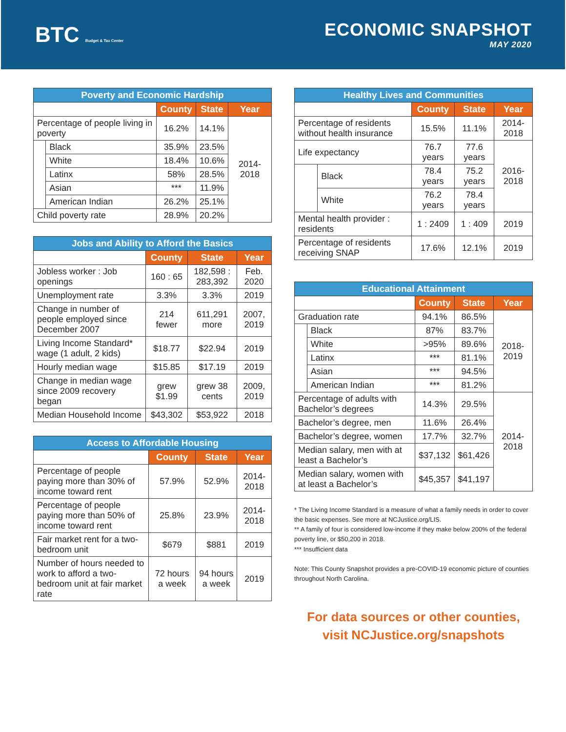BTC Budget & Tax Center
ECONOMIC SNAPSHOT
MAY 2020
| Poverty and Economic Hardship | | | | |
| --- | --- | --- | --- | --- |
| | | County | State | Year |
| Percentage of people living in poverty | | 16.2% | 14.1% | 2014-2018 |
| | Black | 35.9% | 23.5% | |
| | White | 18.4% | 10.6% | |
| | Latinx | 58% | 28.5% | |
| | Asian | *** | 11.9% | |
| | American Indian | 26.2% | 25.1% | |
| Child poverty rate | | 28.9% | 20.2% | |
| Jobs and Ability to Afford the Basics | | | |
| --- | --- | --- | --- |
| | County | State | Year |
| Jobless worker : Job openings | 160 : 65 | 182,598 : 283,392 | Feb. 2020 |
| Unemployment rate | 3.3% | 3.3% | 2019 |
| Change in number of people employed since December 2007 | 214 fewer | 611,291 more | 2007, 2019 |
| Living Income Standard* wage (1 adult, 2 kids) | $18.77 | $22.94 | 2019 |
| Hourly median wage | $15.85 | $17.19 | 2019 |
| Change in median wage since 2009 recovery began | grew $1.99 | grew 38 cents | 2009, 2019 |
| Median Household Income | $43,302 | $53,922 | 2018 |
| Access to Affordable Housing | | | |
| --- | --- | --- | --- |
| | County | State | Year |
| Percentage of people paying more than 30% of income toward rent | 57.9% | 52.9% | 2014-2018 |
| Percentage of people paying more than 50% of income toward rent | 25.8% | 23.9% | 2014-2018 |
| Fair market rent for a two-bedroom unit | $679 | $881 | 2019 |
| Number of hours needed to work to afford a two-bedroom unit at fair market rate | 72 hours a week | 94 hours a week | 2019 |
| Healthy Lives and Communities | | | | |
| --- | --- | --- | --- | --- |
| | | County | State | Year |
| Percentage of residents without health insurance | | 15.5% | 11.1% | 2014-2018 |
| Life expectancy | | 76.7 years | 77.6 years | 2016-2018 |
| | Black | 78.4 years | 75.2 years | |
| | White | 76.2 years | 78.4 years | |
| Mental health provider : residents | | 1 : 2409 | 1 : 409 | 2019 |
| Percentage of residents receiving SNAP | | 17.6% | 12.1% | 2019 |
| Educational Attainment | | | | |
| --- | --- | --- | --- | --- |
| | | County | State | Year |
| Graduation rate | | 94.1% | 86.5% | 2018-2019 |
| | Black | 87% | 83.7% | |
| | White | >95% | 89.6% | |
| | Latinx | *** | 81.1% | |
| | Asian | *** | 94.5% | |
| | American Indian | *** | 81.2% | |
| Percentage of adults with Bachelor’s degrees | | 14.3% | 29.5% | 2014-2018 |
| Bachelor’s degree, men | | 11.6% | 26.4% | |
| Bachelor’s degree, women | | 17.7% | 32.7% | |
| Median salary, men with at least a Bachelor’s | | $37,132 | $61,426 | |
| Median salary, women with at least a Bachelor’s | | $45,357 | $41,197 | |
* The Living Income Standard is a measure of what a family needs in order to cover the basic expenses. See more at NCJustice.org/LIS.
** A family of four is considered low-income if they make below 200% of the federal poverty line, or $50,200 in 2018.
*** Insufficient data
Note: This County Snapshot provides a pre-COVID-19 economic picture of counties throughout North Carolina.
For data sources or other counties,
visit NCJustice.org/snapshots